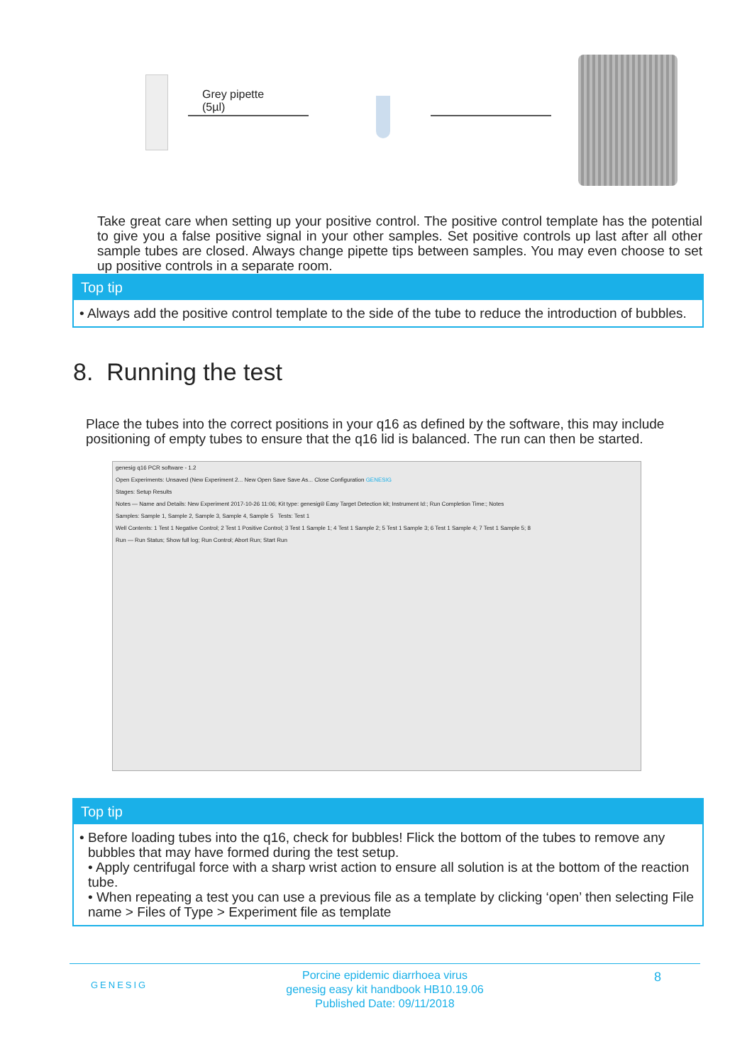Grey pipette
(5µl)
Take great care when setting up your positive control. The positive control template has the potential to give you a false positive signal in your other samples. Set positive controls up last after all other sample tubes are closed. Always change pipette tips between samples. You may even choose to set up positive controls in a separate room.
Top tip
• Always add the positive control template to the side of the tube to reduce the introduction of bubbles.
8. Running the test
Place the tubes into the correct positions in your q16 as defined by the software, this may include positioning of empty tubes to ensure that the q16 lid is balanced. The run can then be started.
genesig q16 PCR software - 1.2
Open Experiments: Unsaved (New Experiment 2... New Open Save Save As... Close Configuration GENESIG
Stages: Setup Results
Notes — Name and Details: New Experiment 2017-10-26 11:06; Kit type: genesig® Easy Target Detection kit; Instrument Id:; Run Completion Time:; Notes
Samples: Sample 1, Sample 2, Sample 3, Sample 4, Sample 5 Tests: Test 1
Well Contents: 1 Test 1 Negative Control; 2 Test 1 Positive Control; 3 Test 1 Sample 1; 4 Test 1 Sample 2; 5 Test 1 Sample 3; 6 Test 1 Sample 4; 7 Test 1 Sample 5; 8
Run — Run Status; Show full log; Run Control; Abort Run; Start Run
Top tip
• Before loading tubes into the q16, check for bubbles! Flick the bottom of the tubes to remove any bubbles that may have formed during the test setup.
• Apply centrifugal force with a sharp wrist action to ensure all solution is at the bottom of the reaction tube.
• When repeating a test you can use a previous file as a template by clicking ‘open’ then selecting File name > Files of Type > Experiment file as template
GENESIG 8 Porcine epidemic diarrhoea virus
genesig easy kit handbook HB10.19.06
Published Date: 09/11/2018